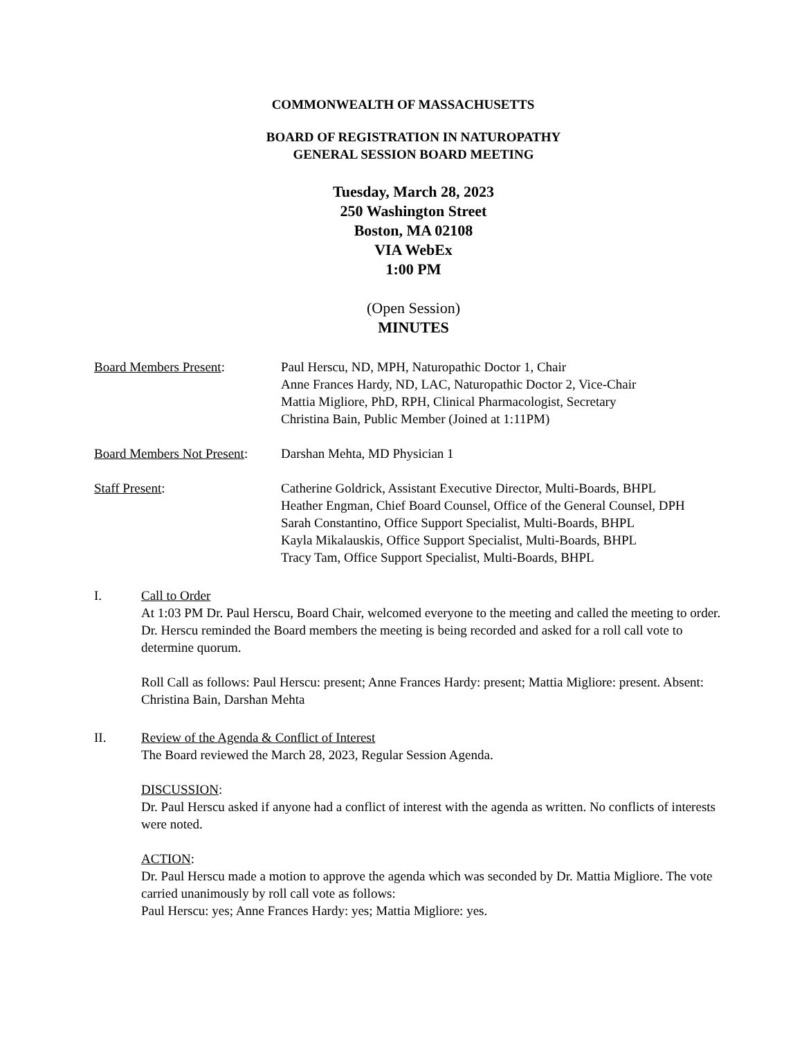COMMONWEALTH OF MASSACHUSETTS
BOARD OF REGISTRATION IN NATUROPATHY
GENERAL SESSION BOARD MEETING
Tuesday, March 28, 2023
250 Washington Street
Boston, MA 02108
VIA WebEx
1:00 PM
(Open Session)
MINUTES
| Board Members Present : | Paul Herscu, ND, MPH, Naturopathic Doctor 1, Chair Anne Frances Hardy, ND, LAC, Naturopathic Doctor 2, Vice-Chair Mattia Migliore, PhD, RPH, Clinical Pharmacologist, Secretary Christina Bain, Public Member (Joined at 1:11PM) |
| Board Members Not Present : | Darshan Mehta, MD Physician 1 |
| Staff Present : | Catherine Goldrick, Assistant Executive Director, Multi-Boards, BHPL Heather Engman, Chief Board Counsel, Office of the General Counsel, DPH Sarah Constantino, Office Support Specialist, Multi-Boards, BHPL Kayla Mikalauskis, Office Support Specialist, Multi-Boards, BHPL Tracy Tam, Office Support Specialist, Multi-Boards, BHPL |
I. Call to Order
At 1:03 PM Dr. Paul Herscu, Board Chair, welcomed everyone to the meeting and called the meeting to order. Dr. Herscu reminded the Board members the meeting is being recorded and asked for a roll call vote to determine quorum.
Roll Call as follows: Paul Herscu: present; Anne Frances Hardy: present; Mattia Migliore: present. Absent: Christina Bain, Darshan Mehta
II. Review of the Agenda & Conflict of Interest
The Board reviewed the March 28, 2023, Regular Session Agenda.
DISCUSSION:
Dr. Paul Herscu asked if anyone had a conflict of interest with the agenda as written. No conflicts of interests were noted.
ACTION:
Dr. Paul Herscu made a motion to approve the agenda which was seconded by Dr. Mattia Migliore. The vote carried unanimously by roll call vote as follows:
Paul Herscu: yes; Anne Frances Hardy: yes; Mattia Migliore: yes.